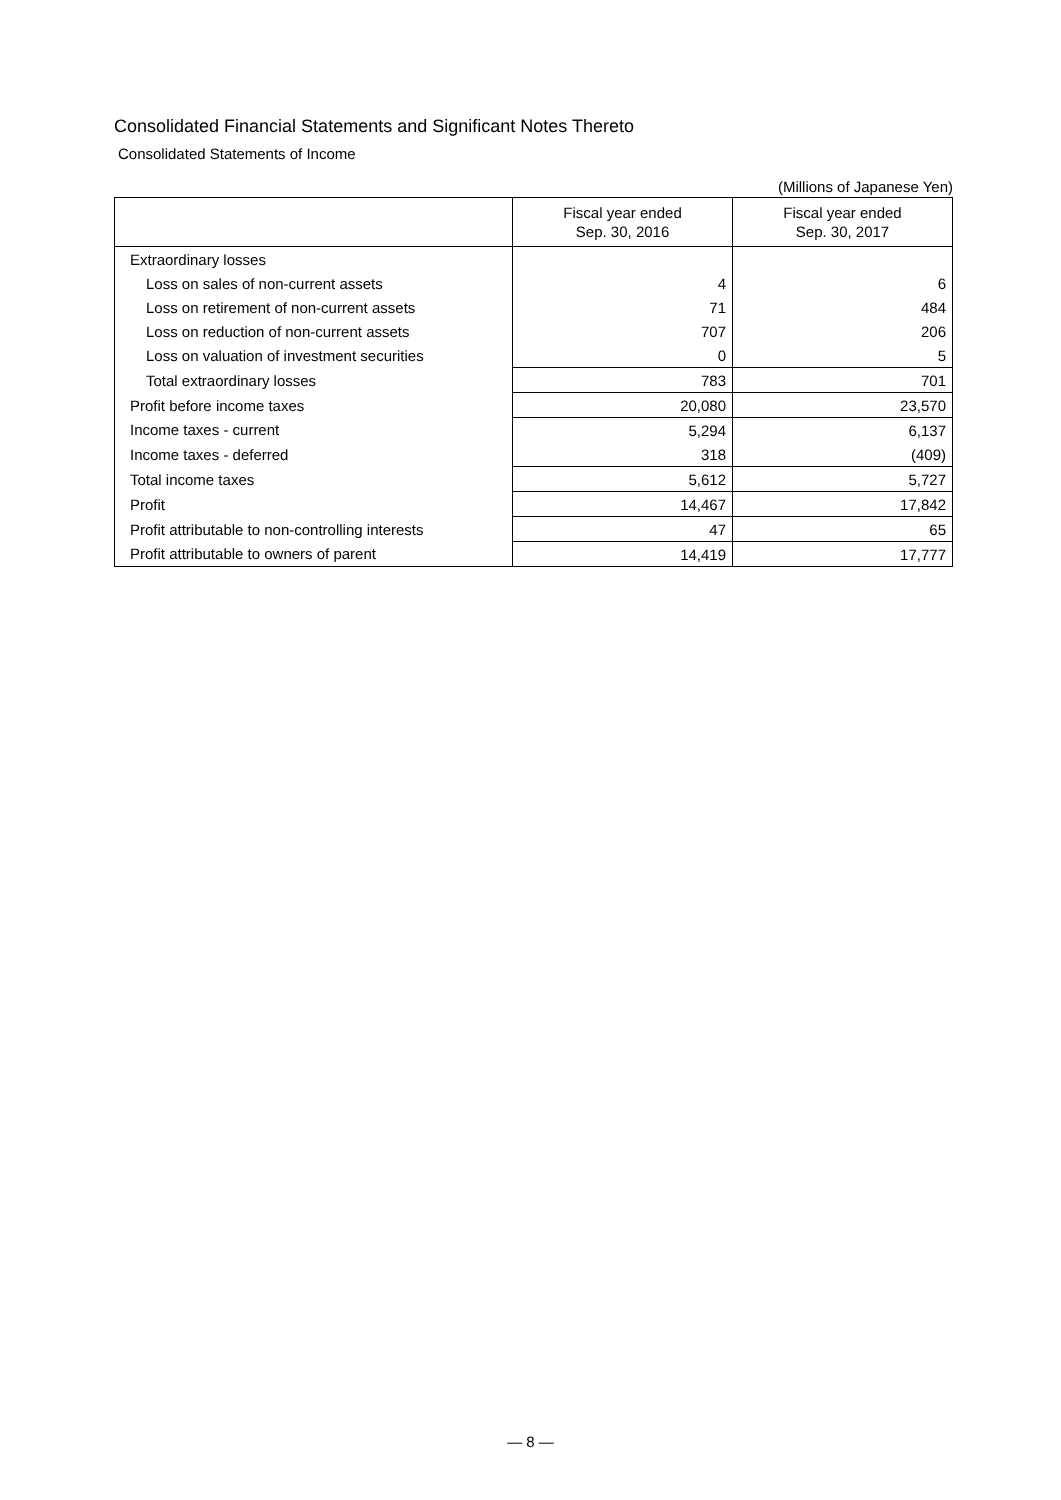Consolidated Financial Statements and Significant Notes Thereto
Consolidated Statements of Income
(Millions of Japanese Yen)
| | Fiscal year ended Sep. 30, 2016 | Fiscal year ended Sep. 30, 2017 |
| --- | --- | --- |
| Extraordinary losses | | |
| Loss on sales of non-current assets | 4 | 6 |
| Loss on retirement of non-current assets | 71 | 484 |
| Loss on reduction of non-current assets | 707 | 206 |
| Loss on valuation of investment securities | 0 | 5 |
| Total extraordinary losses | 783 | 701 |
| Profit before income taxes | 20,080 | 23,570 |
| Income taxes - current | 5,294 | 6,137 |
| Income taxes - deferred | 318 | (409) |
| Total income taxes | 5,612 | 5,727 |
| Profit | 14,467 | 17,842 |
| Profit attributable to non-controlling interests | 47 | 65 |
| Profit attributable to owners of parent | 14,419 | 17,777 |
— 8 —